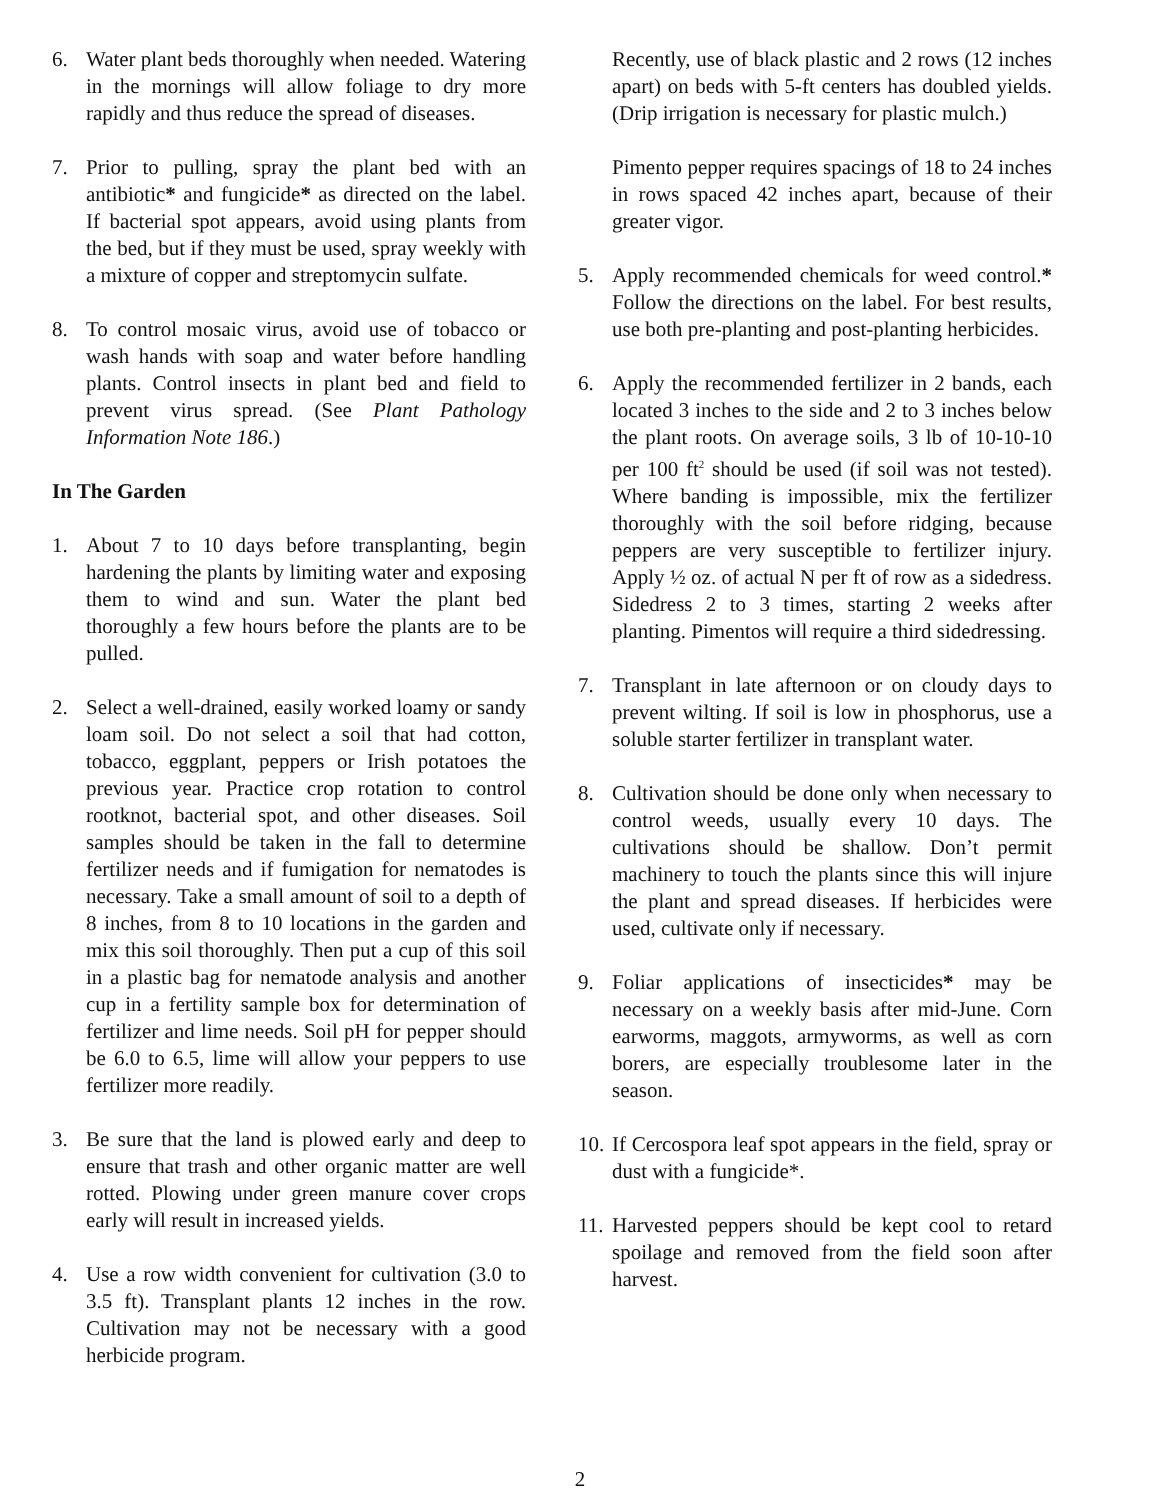6. Water plant beds thoroughly when needed. Watering in the mornings will allow foliage to dry more rapidly and thus reduce the spread of diseases.
7. Prior to pulling, spray the plant bed with an antibiotic* and fungicide* as directed on the label. If bacterial spot appears, avoid using plants from the bed, but if they must be used, spray weekly with a mixture of copper and streptomycin sulfate.
8. To control mosaic virus, avoid use of tobacco or wash hands with soap and water before handling plants. Control insects in plant bed and field to prevent virus spread. (See Plant Pathology Information Note 186.)
In The Garden
1. About 7 to 10 days before transplanting, begin hardening the plants by limiting water and exposing them to wind and sun. Water the plant bed thoroughly a few hours before the plants are to be pulled.
2. Select a well-drained, easily worked loamy or sandy loam soil. Do not select a soil that had cotton, tobacco, eggplant, peppers or Irish potatoes the previous year. Practice crop rotation to control rootknot, bacterial spot, and other diseases. Soil samples should be taken in the fall to determine fertilizer needs and if fumigation for nematodes is necessary. Take a small amount of soil to a depth of 8 inches, from 8 to 10 locations in the garden and mix this soil thoroughly. Then put a cup of this soil in a plastic bag for nematode analysis and another cup in a fertility sample box for determination of fertilizer and lime needs. Soil pH for pepper should be 6.0 to 6.5, lime will allow your peppers to use fertilizer more readily.
3. Be sure that the land is plowed early and deep to ensure that trash and other organic matter are well rotted. Plowing under green manure cover crops early will result in increased yields.
4. Use a row width convenient for cultivation (3.0 to 3.5 ft). Transplant plants 12 inches in the row. Cultivation may not be necessary with a good herbicide program.
Recently, use of black plastic and 2 rows (12 inches apart) on beds with 5-ft centers has doubled yields. (Drip irrigation is necessary for plastic mulch.)
Pimento pepper requires spacings of 18 to 24 inches in rows spaced 42 inches apart, because of their greater vigor.
5. Apply recommended chemicals for weed control.* Follow the directions on the label. For best results, use both pre-planting and post-planting herbicides.
6. Apply the recommended fertilizer in 2 bands, each located 3 inches to the side and 2 to 3 inches below the plant roots. On average soils, 3 lb of 10-10-10 per 100 ft<sup>2</sup> should be used (if soil was not tested). Where banding is impossible, mix the fertilizer thoroughly with the soil before ridging, because peppers are very susceptible to fertilizer injury. Apply ½ oz. of actual N per ft of row as a sidedress. Sidedress 2 to 3 times, starting 2 weeks after planting. Pimentos will require a third sidedressing.
7. Transplant in late afternoon or on cloudy days to prevent wilting. If soil is low in phosphorus, use a soluble starter fertilizer in transplant water.
8. Cultivation should be done only when necessary to control weeds, usually every 10 days. The cultivations should be shallow. Don’t permit machinery to touch the plants since this will injure the plant and spread diseases. If herbicides were used, cultivate only if necessary.
9. Foliar applications of insecticides* may be necessary on a weekly basis after mid-June. Corn earworms, maggots, armyworms, as well as corn borers, are especially troublesome later in the season.
10.
If Cercospora leaf spot appears in the field, spray or dust with a fungicide*.
11.
Harvested peppers should be kept cool to retard spoilage and removed from the field soon after harvest.
2